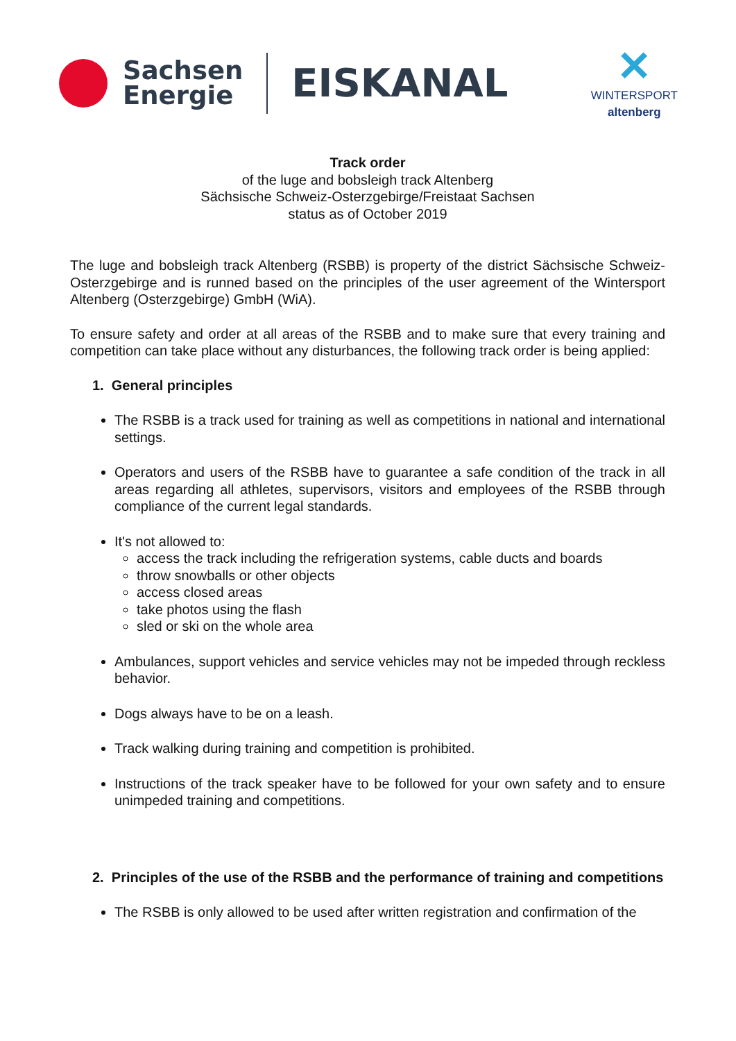Sachsen
Energie
EISKANAL
✕
WINTERSPORT
altenberg
Track order
of the luge and bobsleigh track Altenberg
Sächsische Schweiz-Osterzgebirge/Freistaat Sachsen
status as of October 2019
The luge and bobsleigh track Altenberg (RSBB) is property of the district Sächsische Schweiz-Osterzgebirge and is runned based on the principles of the user agreement of the Wintersport Altenberg (Osterzgebirge) GmbH (WiA).
To ensure safety and order at all areas of the RSBB and to make sure that every training and competition can take place without any disturbances, the following track order is being applied:
1. General principles
The RSBB is a track used for training as well as competitions in national and international settings.
Operators and users of the RSBB have to guarantee a safe condition of the track in all areas regarding all athletes, supervisors, visitors and employees of the RSBB through compliance of the current legal standards.
It's not allowed to:
access the track including the refrigeration systems, cable ducts and boards
throw snowballs or other objects
access closed areas
take photos using the flash
sled or ski on the whole area
Ambulances, support vehicles and service vehicles may not be impeded through reckless behavior.
Dogs always have to be on a leash.
Track walking during training and competition is prohibited.
Instructions of the track speaker have to be followed for your own safety and to ensure unimpeded training and competitions.
2. Principles of the use of the RSBB and the performance of training and competitions
The RSBB is only allowed to be used after written registration and confirmation of the